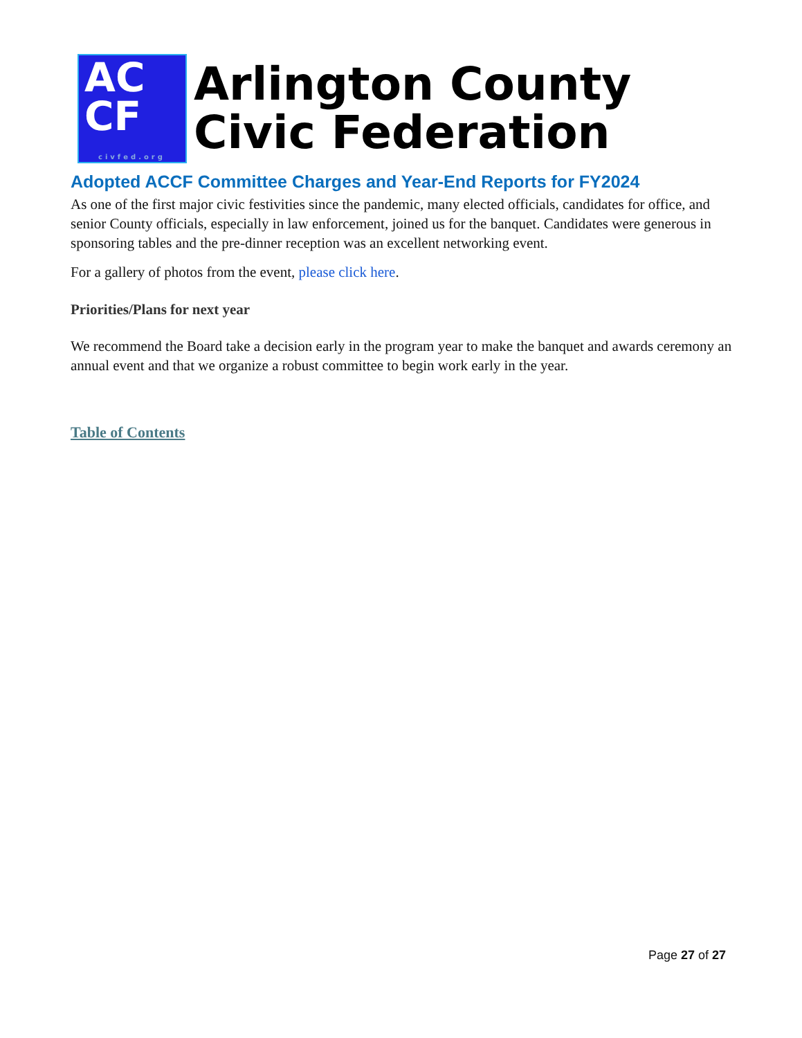AC
CF
civfed.org
Arlington County
Civic Federation
Adopted ACCF Committee Charges and Year-End Reports for FY2024
As one of the first major civic festivities since the pandemic, many elected officials, candidates for office, and senior County officials, especially in law enforcement, joined us for the banquet. Candidates were generous in sponsoring tables and the pre-dinner reception was an excellent networking event.
For a gallery of photos from the event, please click here.
Priorities/Plans for next year
We recommend the Board take a decision early in the program year to make the banquet and awards ceremony an annual event and that we organize a robust committee to begin work early in the year.
Table of Contents
Page 27 of 27